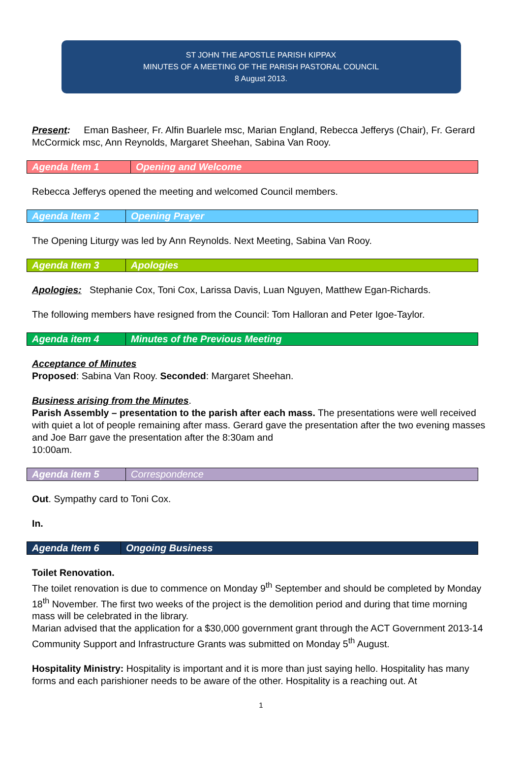ST JOHN THE APOSTLE PARISH KIPPAX
MINUTES OF A MEETING OF THE PARISH PASTORAL COUNCIL
8 August 2013.
Present: Eman Basheer, Fr. Alfin Buarlele msc, Marian England, Rebecca Jefferys (Chair), Fr. Gerard McCormick msc, Ann Reynolds, Margaret Sheehan, Sabina Van Rooy.
| Agenda Item 1 | Opening and Welcome |
Rebecca Jefferys opened the meeting and welcomed Council members.
| Agenda Item 2 | Opening Prayer |
The Opening Liturgy was led by Ann Reynolds. Next Meeting, Sabina Van Rooy.
| Agenda Item 3 | Apologies |
Apologies: Stephanie Cox, Toni Cox, Larissa Davis, Luan Nguyen, Matthew Egan-Richards.
The following members have resigned from the Council: Tom Halloran and Peter Igoe-Taylor.
| Agenda item 4 | Minutes of the Previous Meeting |
Acceptance of Minutes
Proposed: Sabina Van Rooy. Seconded: Margaret Sheehan.
Business arising from the Minutes.
Parish Assembly – presentation to the parish after each mass. The presentations were well received with quiet a lot of people remaining after mass. Gerard gave the presentation after the two evening masses and Joe Barr gave the presentation after the 8:30am and
10:00am.
| Agenda item 5 | Correspondence |
Out. Sympathy card to Toni Cox.
In.
| Agenda Item 6 | Ongoing Business |
Toilet Renovation.
The toilet renovation is due to commence on Monday 9<sup>th</sup> September and should be completed by Monday 18<sup>th</sup> November. The first two weeks of the project is the demolition period and during that time morning mass will be celebrated in the library.
Marian advised that the application for a $30,000 government grant through the ACT Government 2013-14 Community Support and Infrastructure Grants was submitted on Monday 5<sup>th</sup> August.
Hospitality Ministry: Hospitality is important and it is more than just saying hello. Hospitality has many forms and each parishioner needs to be aware of the other. Hospitality is a reaching out. At
1